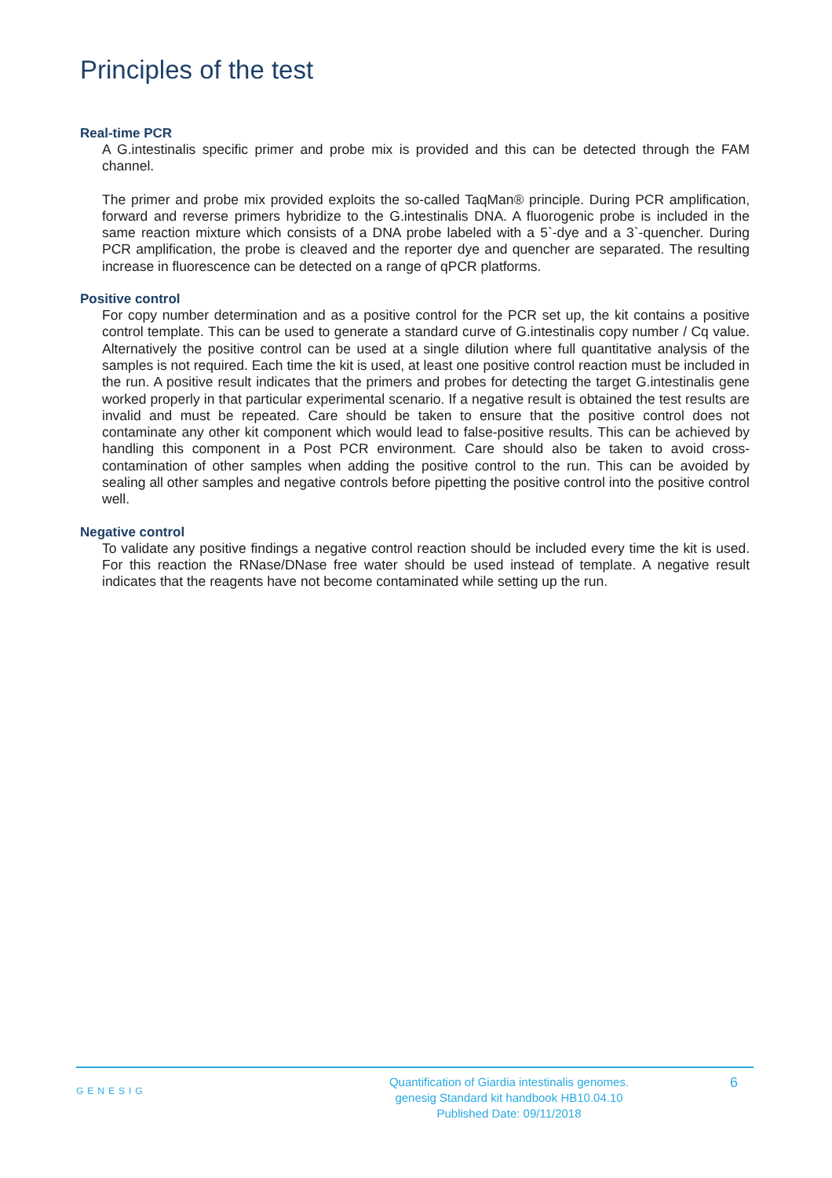Principles of the test
Real-time PCR
A G.intestinalis specific primer and probe mix is provided and this can be detected through the FAM channel.
The primer and probe mix provided exploits the so-called TaqMan® principle. During PCR amplification, forward and reverse primers hybridize to the G.intestinalis DNA. A fluorogenic probe is included in the same reaction mixture which consists of a DNA probe labeled with a 5`-dye and a 3`-quencher. During PCR amplification, the probe is cleaved and the reporter dye and quencher are separated. The resulting increase in fluorescence can be detected on a range of qPCR platforms.
Positive control
For copy number determination and as a positive control for the PCR set up, the kit contains a positive control template. This can be used to generate a standard curve of G.intestinalis copy number / Cq value. Alternatively the positive control can be used at a single dilution where full quantitative analysis of the samples is not required. Each time the kit is used, at least one positive control reaction must be included in the run. A positive result indicates that the primers and probes for detecting the target G.intestinalis gene worked properly in that particular experimental scenario. If a negative result is obtained the test results are invalid and must be repeated. Care should be taken to ensure that the positive control does not contaminate any other kit component which would lead to false-positive results. This can be achieved by handling this component in a Post PCR environment. Care should also be taken to avoid cross-contamination of other samples when adding the positive control to the run. This can be avoided by sealing all other samples and negative controls before pipetting the positive control into the positive control well.
Negative control
To validate any positive findings a negative control reaction should be included every time the kit is used. For this reaction the RNase/DNase free water should be used instead of template. A negative result indicates that the reagents have not become contaminated while setting up the run.
GENESIG
Quantification of Giardia intestinalis genomes.
genesig Standard kit handbook HB10.04.10
Published Date: 09/11/2018
6